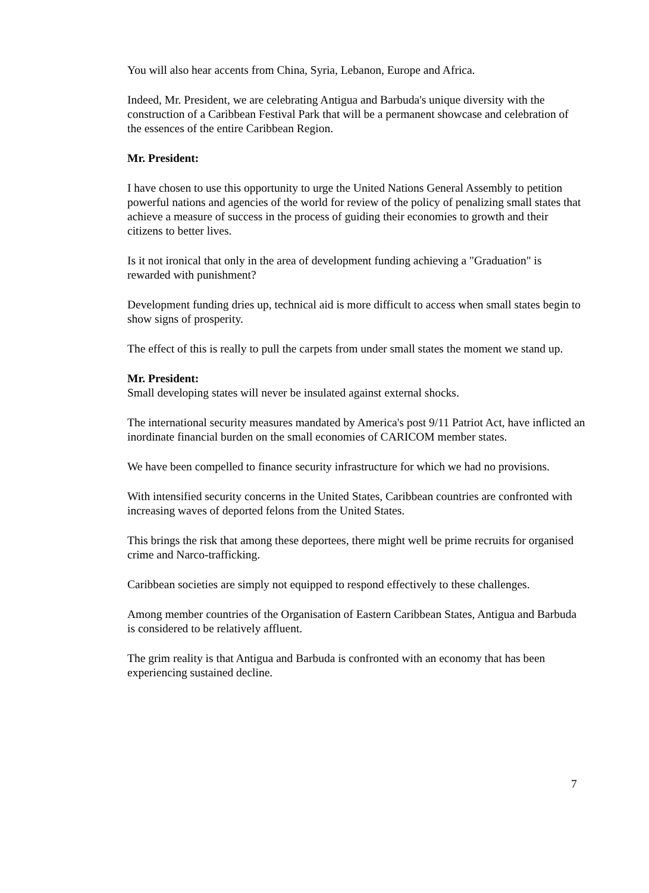You will also hear accents from China, Syria, Lebanon, Europe and Africa.
Indeed, Mr. President, we are celebrating Antigua and Barbuda's unique diversity with the construction of a Caribbean Festival Park that will be a permanent showcase and celebration of the essences of the entire Caribbean Region.
Mr. President:
I have chosen to use this opportunity to urge the United Nations General Assembly to petition powerful nations and agencies of the world for review of the policy of penalizing small states that achieve a measure of success in the process of guiding their economies to growth and their citizens to better lives.
Is it not ironical that only in the area of development funding achieving a "Graduation" is rewarded with punishment?
Development funding dries up, technical aid is more difficult to access when small states begin to show signs of prosperity.
The effect of this is really to pull the carpets from under small states the moment we stand up.
Mr. President:
Small developing states will never be insulated against external shocks.
The international security measures mandated by America's post 9/11 Patriot Act, have inflicted an inordinate financial burden on the small economies of CARICOM member states.
We have been compelled to finance security infrastructure for which we had no provisions.
With intensified security concerns in the United States, Caribbean countries are confronted with increasing waves of deported felons from the United States.
This brings the risk that among these deportees, there might well be prime recruits for organised crime and Narco-trafficking.
Caribbean societies are simply not equipped to respond effectively to these challenges.
Among member countries of the Organisation of Eastern Caribbean States, Antigua and Barbuda is considered to be relatively affluent.
The grim reality is that Antigua and Barbuda is confronted with an economy that has been experiencing sustained decline.
7